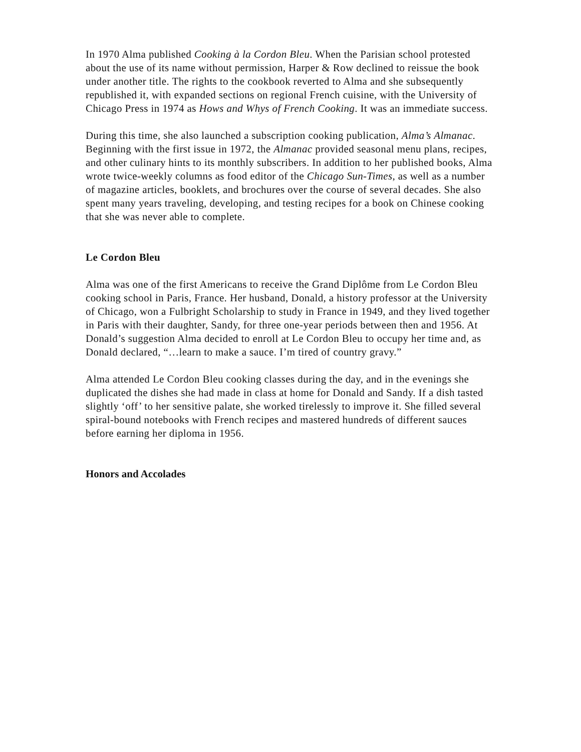In 1970 Alma published Cooking à la Cordon Bleu. When the Parisian school protested about the use of its name without permission, Harper & Row declined to reissue the book under another title. The rights to the cookbook reverted to Alma and she subsequently republished it, with expanded sections on regional French cuisine, with the University of Chicago Press in 1974 as Hows and Whys of French Cooking. It was an immediate success.
During this time, she also launched a subscription cooking publication, Alma’s Almanac. Beginning with the first issue in 1972, the Almanac provided seasonal menu plans, recipes, and other culinary hints to its monthly subscribers. In addition to her published books, Alma wrote twice-weekly columns as food editor of the Chicago Sun-Times, as well as a number of magazine articles, booklets, and brochures over the course of several decades. She also spent many years traveling, developing, and testing recipes for a book on Chinese cooking that she was never able to complete.
Le Cordon Bleu
Alma was one of the first Americans to receive the Grand Diplôme from Le Cordon Bleu cooking school in Paris, France. Her husband, Donald, a history professor at the University of Chicago, won a Fulbright Scholarship to study in France in 1949, and they lived together in Paris with their daughter, Sandy, for three one-year periods between then and 1956. At Donald’s suggestion Alma decided to enroll at Le Cordon Bleu to occupy her time and, as Donald declared, “…learn to make a sauce. I’m tired of country gravy.”
Alma attended Le Cordon Bleu cooking classes during the day, and in the evenings she duplicated the dishes she had made in class at home for Donald and Sandy. If a dish tasted slightly ‘off’ to her sensitive palate, she worked tirelessly to improve it. She filled several spiral-bound notebooks with French recipes and mastered hundreds of different sauces before earning her diploma in 1956.
Honors and Accolades